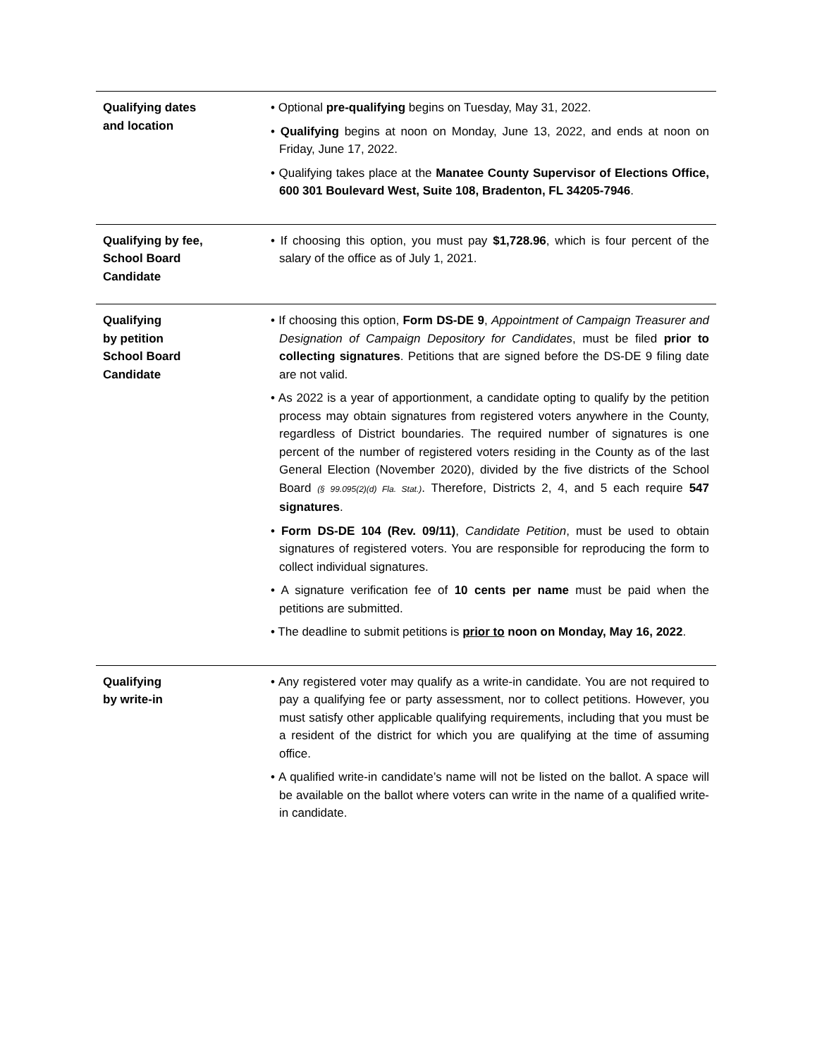| Qualifying dates and location | • Optional pre-qualifying begins on Tuesday, May 31, 2022. • Qualifying begins at noon on Monday, June 13, 2022, and ends at noon on Friday, June 17, 2022. • Qualifying takes place at the Manatee County Supervisor of Elections Office, 600 301 Boulevard West, Suite 108, Bradenton, FL 34205-7946 . |
| Qualifying by fee, School Board Candidate | • If choosing this option, you must pay $1,728.96 , which is four percent of the salary of the office as of July 1, 2021. |
| Qualifying by petition School Board Candidate | • If choosing this option, Form DS-DE 9 , Appointment of Campaign Treasurer and Designation of Campaign Depository for Candidates , must be filed prior to collecting signatures . Petitions that are signed before the DS-DE 9 filing date are not valid. • As 2022 is a year of apportionment, a candidate opting to qualify by the petition process may obtain signatures from registered voters anywhere in the County, regardless of District boundaries. The required number of signatures is one percent of the number of registered voters residing in the County as of the last General Election (November 2020), divided by the five districts of the School Board (§ 99.095(2)(d) Fla. Stat.) . Therefore, Districts 2, 4, and 5 each require 547 signatures . • Form DS-DE 104 (Rev. 09/11) , Candidate Petition , must be used to obtain signatures of registered voters. You are responsible for reproducing the form to collect individual signatures. • A signature verification fee of 10 cents per name must be paid when the petitions are submitted. • The deadline to submit petitions is prior to noon on Monday, May 16, 2022 . |
| Qualifying by write-in | • Any registered voter may qualify as a write-in candidate. You are not required to pay a qualifying fee or party assessment, nor to collect petitions. However, you must satisfy other applicable qualifying requirements, including that you must be a resident of the district for which you are qualifying at the time of assuming office. • A qualified write-in candidate’s name will not be listed on the ballot. A space will be available on the ballot where voters can write in the name of a qualified write-in candidate. |